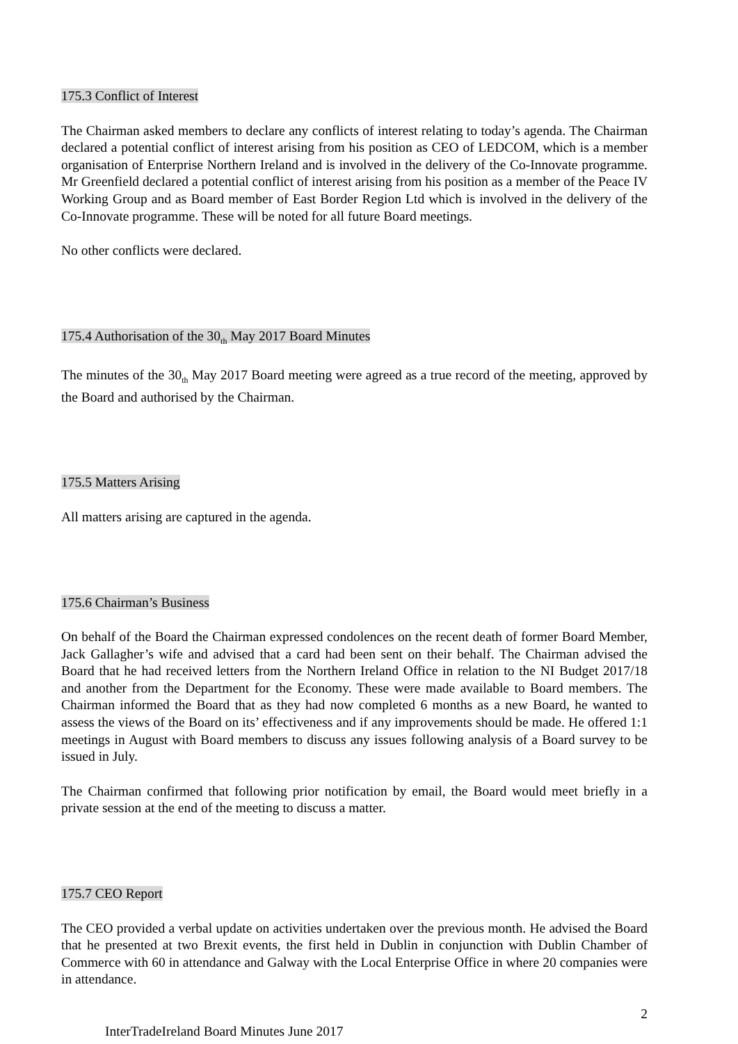175.3 Conflict of Interest
The Chairman asked members to declare any conflicts of interest relating to today’s agenda. The Chairman declared a potential conflict of interest arising from his position as CEO of LEDCOM, which is a member organisation of Enterprise Northern Ireland and is involved in the delivery of the Co-Innovate programme. Mr Greenfield declared a potential conflict of interest arising from his position as a member of the Peace IV Working Group and as Board member of East Border Region Ltd which is involved in the delivery of the Co-Innovate programme. These will be noted for all future Board meetings.
No other conflicts were declared.
175.4 Authorisation of the 30<sub>th</sub> May 2017 Board Minutes
The minutes of the 30<sub>th</sub> May 2017 Board meeting were agreed as a true record of the meeting, approved by the Board and authorised by the Chairman.
175.5 Matters Arising
All matters arising are captured in the agenda.
175.6 Chairman’s Business
On behalf of the Board the Chairman expressed condolences on the recent death of former Board Member, Jack Gallagher’s wife and advised that a card had been sent on their behalf. The Chairman advised the Board that he had received letters from the Northern Ireland Office in relation to the NI Budget 2017/18 and another from the Department for the Economy. These were made available to Board members. The Chairman informed the Board that as they had now completed 6 months as a new Board, he wanted to assess the views of the Board on its’ effectiveness and if any improvements should be made. He offered 1:1 meetings in August with Board members to discuss any issues following analysis of a Board survey to be issued in July.
The Chairman confirmed that following prior notification by email, the Board would meet briefly in a private session at the end of the meeting to discuss a matter.
175.7 CEO Report
The CEO provided a verbal update on activities undertaken over the previous month. He advised the Board that he presented at two Brexit events, the first held in Dublin in conjunction with Dublin Chamber of Commerce with 60 in attendance and Galway with the Local Enterprise Office in where 20 companies were in attendance.
2
InterTradeIreland Board Minutes June 2017